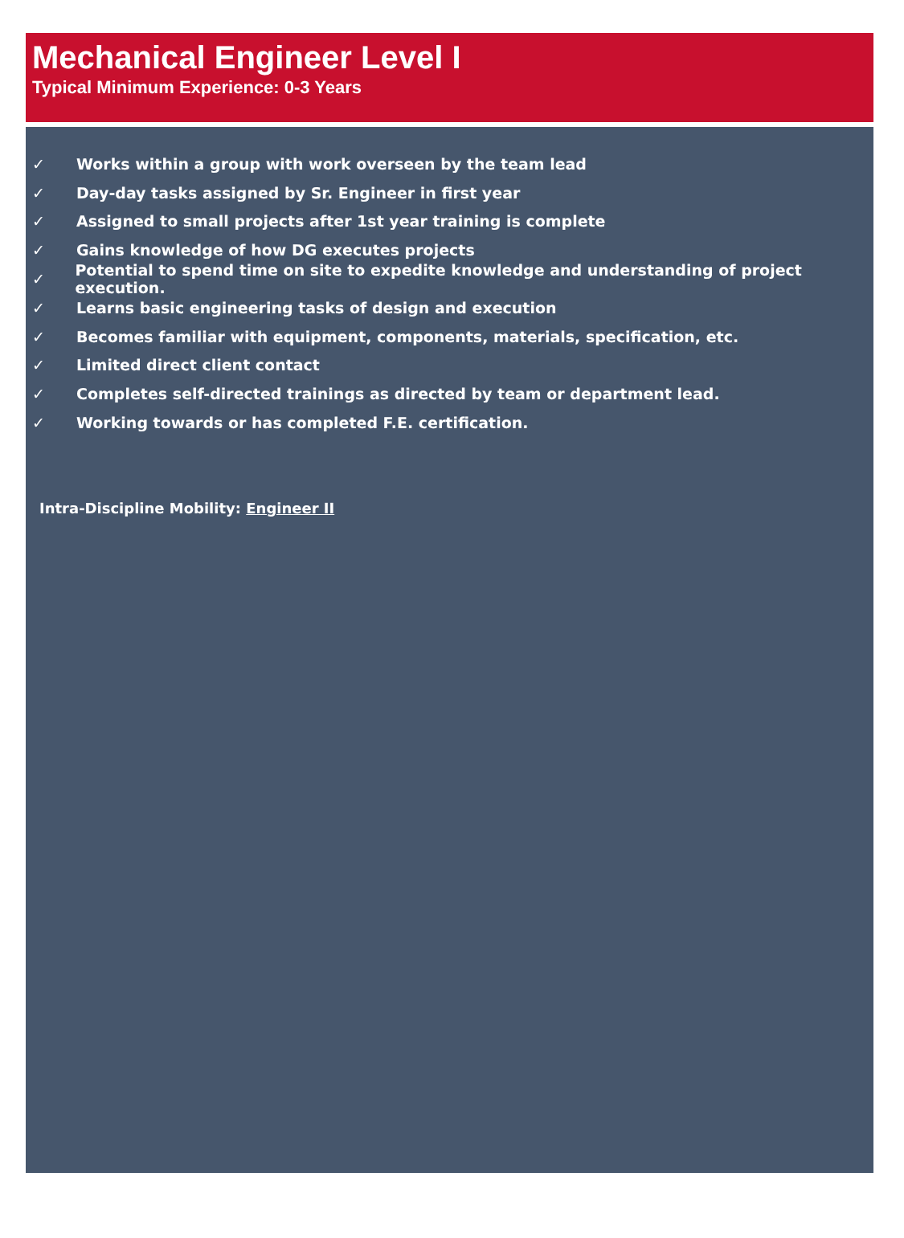Mechanical Engineer Level I
Typical Minimum Experience: 0-3 Years
✓ Works within a group with work overseen by the team lead
✓ Day-day tasks assigned by Sr. Engineer in first year
✓ Assigned to small projects after 1st year training is complete
✓ Gains knowledge of how DG executes projects
✓ Potential to spend time on site to expedite knowledge and understanding of project execution.
✓ Learns basic engineering tasks of design and execution
✓ Becomes familiar with equipment, components, materials, specification, etc.
✓ Limited direct client contact
✓ Completes self-directed trainings as directed by team or department lead.
✓ Working towards or has completed F.E. certification.
Intra-Discipline Mobility: Engineer II